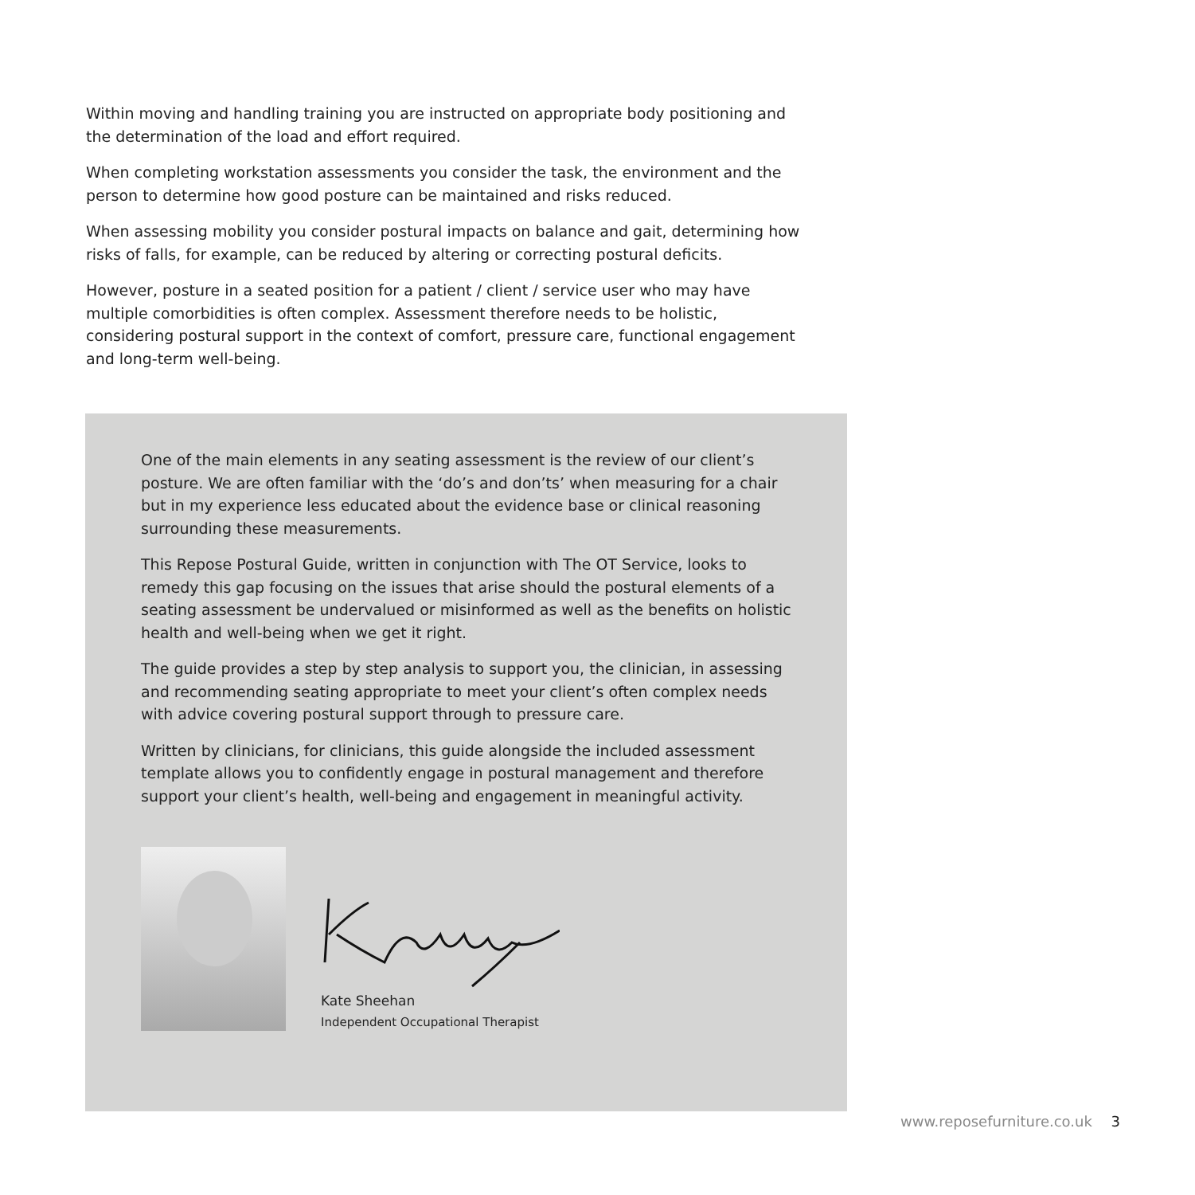Within moving and handling training you are instructed on appropriate body positioning and the determination of the load and effort required.
When completing workstation assessments you consider the task, the environment and the person to determine how good posture can be maintained and risks reduced.
When assessing mobility you consider postural impacts on balance and gait, determining how risks of falls, for example, can be reduced by altering or correcting postural deficits.
However, posture in a seated position for a patient / client / service user who may have multiple comorbidities is often complex. Assessment therefore needs to be holistic, considering postural support in the context of comfort, pressure care, functional engagement and long-term well-being.
One of the main elements in any seating assessment is the review of our client’s posture. We are often familiar with the ‘do’s and don’ts’ when measuring for a chair but in my experience less educated about the evidence base or clinical reasoning surrounding these measurements.
This Repose Postural Guide, written in conjunction with The OT Service, looks to remedy this gap focusing on the issues that arise should the postural elements of a seating assessment be undervalued or misinformed as well as the benefits on holistic health and well-being when we get it right.
The guide provides a step by step analysis to support you, the clinician, in assessing and recommending seating appropriate to meet your client’s often complex needs with advice covering postural support through to pressure care.
Written by clinicians, for clinicians, this guide alongside the included assessment template allows you to confidently engage in postural management and therefore support your client’s health, well-being and engagement in meaningful activity.
Kate Sheehan
Independent Occupational Therapist
www.reposefurniture.co.uk 3